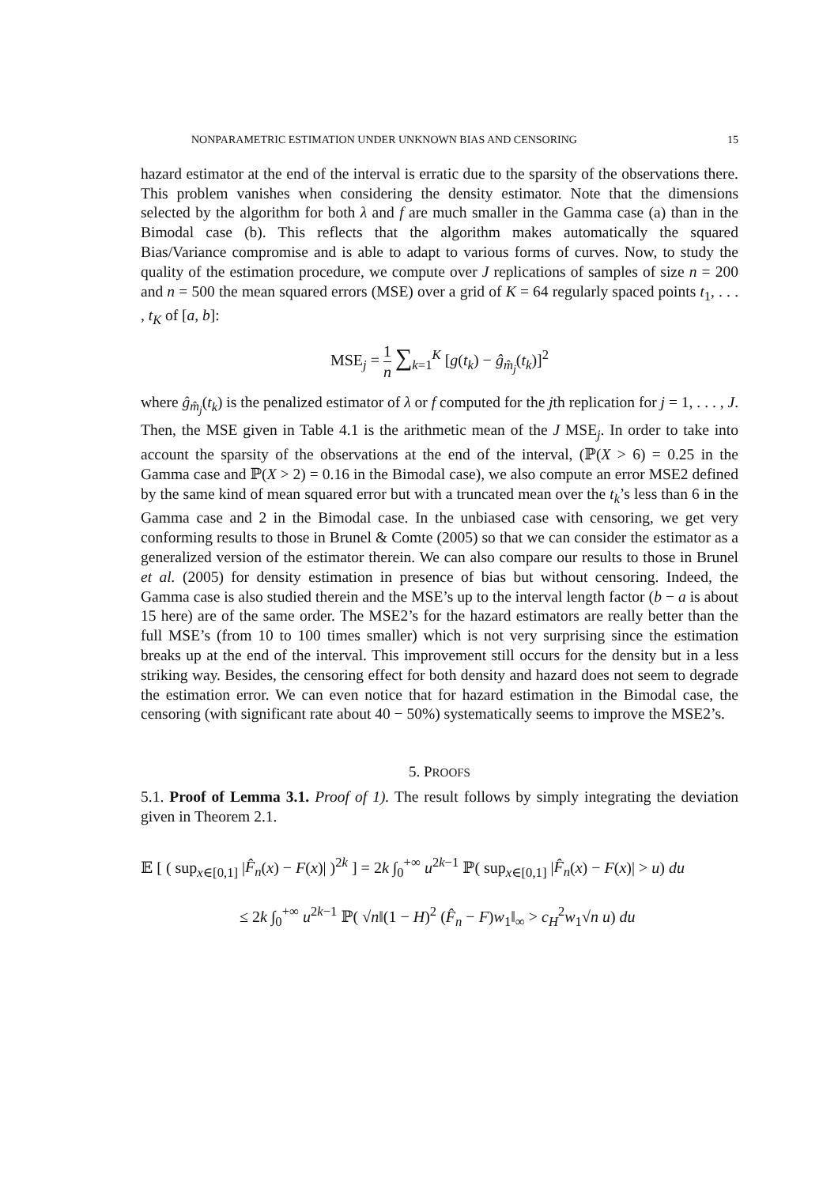NONPARAMETRIC ESTIMATION UNDER UNKNOWN BIAS AND CENSORING 15
hazard estimator at the end of the interval is erratic due to the sparsity of the observations there. This problem vanishes when considering the density estimator. Note that the dimensions selected by the algorithm for both λ and f are much smaller in the Gamma case (a) than in the Bimodal case (b). This reflects that the algorithm makes automatically the squared Bias/Variance compromise and is able to adapt to various forms of curves. Now, to study the quality of the estimation procedure, we compute over J replications of samples of size n = 200 and n = 500 the mean squared errors (MSE) over a grid of K = 64 regularly spaced points t<sub>1</sub>, . . . , t<sub>K</sub> of [a, b]:
MSE<sub>j</sub> = 1 n ∑<sub>k=1</sub><sup>K</sup> [g(t<sub>k</sub>) − ĝ<sub>m̂<sub>j</sub></sub>(t<sub>k</sub>)]<sup>2</sup>
where ĝ<sub>m̂<sub>j</sub></sub>(t<sub>k</sub>) is the penalized estimator of λ or f computed for the jth replication for j = 1, . . . , J. Then, the MSE given in Table 4.1 is the arithmetic mean of the J MSE<sub>j</sub>. In order to take into account the sparsity of the observations at the end of the interval, (ℙ(X > 6) = 0.25 in the Gamma case and ℙ(X > 2) = 0.16 in the Bimodal case), we also compute an error MSE2 defined by the same kind of mean squared error but with a truncated mean over the t<sub>k</sub>’s less than 6 in the Gamma case and 2 in the Bimodal case. In the unbiased case with censoring, we get very conforming results to those in Brunel & Comte (2005) so that we can consider the estimator as a generalized version of the estimator therein. We can also compare our results to those in Brunel et al. (2005) for density estimation in presence of bias but without censoring. Indeed, the Gamma case is also studied therein and the MSE’s up to the interval length factor (b − a is about 15 here) are of the same order. The MSE2’s for the hazard estimators are really better than the full MSE’s (from 10 to 100 times smaller) which is not very surprising since the estimation breaks up at the end of the interval. This improvement still occurs for the density but in a less striking way. Besides, the censoring effect for both density and hazard does not seem to degrade the estimation error. We can even notice that for hazard estimation in the Bimodal case, the censoring (with significant rate about 40 − 50%) systematically seems to improve the MSE2’s.
5. PROOFS
5.1. Proof of Lemma 3.1. Proof of 1). The result follows by simply integrating the deviation given in Theorem 2.1.
𝔼 [ ( sup<sub>x∈[0,1]</sub> |F̂<sub>n</sub>(x) − F(x)| )<sup>2k</sup> ] = 2k ∫<sub>0</sub><sup>+∞</sup> u<sup>2k−1</sup> ℙ( sup<sub>x∈[0,1]</sub> |F̂<sub>n</sub>(x) − F(x)| > u) du
≤ 2k ∫<sub>0</sub><sup>+∞</sup> u<sup>2k−1</sup> ℙ( √n‖(1 − H)<sup>2</sup> (F̂<sub>n</sub> − F)w<sub>1</sub>‖<sub>∞</sub> > c<sub>H</sub><sup>2</sup>w<sub>1</sub>√n u) du